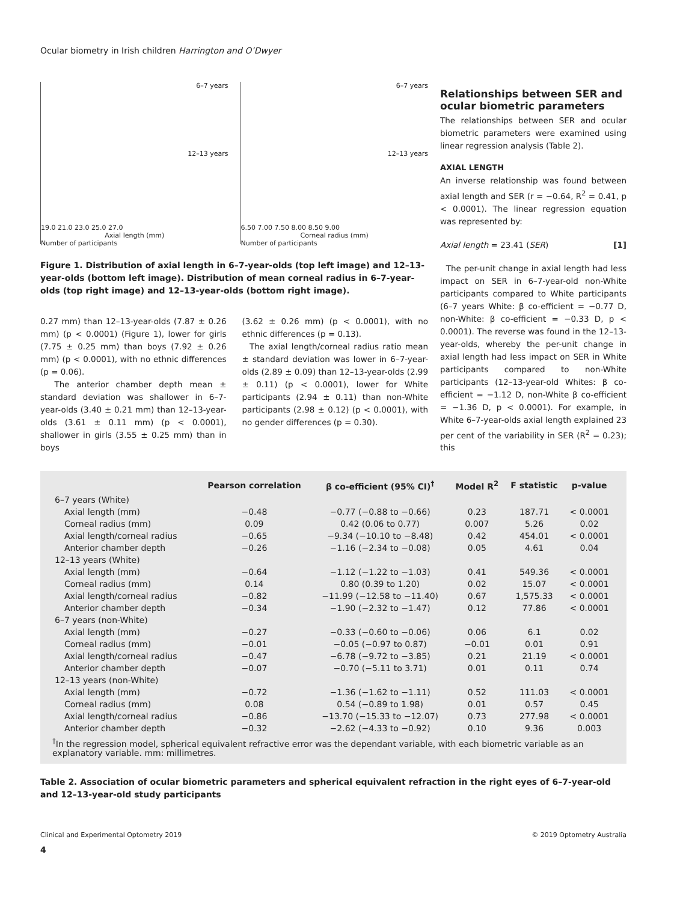Ocular biometry in Irish children Harrington and O’Dwyer
6–7 years
12–13 years
19.0 21.0 23.0 25.0 27.0
Axial length (mm)
Number of participants
6–7 years
12–13 years
6.50 7.00 7.50 8.00 8.50 9.00
Corneal radius (mm)
Number of participants
Figure 1. Distribution of axial length in 6–7-year-olds (top left image) and 12–13-year-olds (bottom left image). Distribution of mean corneal radius in 6–7-year-olds (top right image) and 12–13-year-olds (bottom right image).
0.27 mm) than 12–13-year-olds (7.87 ± 0.26 mm) (p < 0.0001) (Figure 1), lower for girls (7.75 ± 0.25 mm) than boys (7.92 ± 0.26 mm) (p < 0.0001), with no ethnic differences (p = 0.06).
The anterior chamber depth mean ± standard deviation was shallower in 6–7-year-olds (3.40 ± 0.21 mm) than 12–13-year-olds (3.61 ± 0.11 mm) (p < 0.0001), shallower in girls (3.55 ± 0.25 mm) than in boys
(3.62 ± 0.26 mm) (p < 0.0001), with no ethnic differences (p = 0.13).
The axial length/corneal radius ratio mean ± standard deviation was lower in 6–7-year-olds (2.89 ± 0.09) than 12–13-year-olds (2.99 ± 0.11) (p < 0.0001), lower for White participants (2.94 ± 0.11) than non-White participants (2.98 ± 0.12) (p < 0.0001), with no gender differences (p = 0.30).
Relationships between SER and ocular biometric parameters
The relationships between SER and ocular biometric parameters were examined using linear regression analysis (Table 2).
AXIAL LENGTH
An inverse relationship was found between axial length and SER (r = −0.64, R<sup>2</sup> = 0.41, p < 0.0001). The linear regression equation was represented by:
Axial length = 23.41 (SER) [1]
The per-unit change in axial length had less impact on SER in 6–7-year-old non-White participants compared to White participants (6–7 years White: β co-efficient = −0.77 D, non-White: β co-efficient = −0.33 D, p < 0.0001). The reverse was found in the 12–13-year-olds, whereby the per-unit change in axial length had less impact on SER in White participants compared to non-White participants (12–13-year-old Whites: β co-efficient = −1.12 D, non-White β co-efficient = −1.36 D, p < 0.0001). For example, in White 6–7-year-olds axial length explained 23 per cent of the variability in SER (R<sup>2</sup> = 0.23); this
| | Pearson correlation | β co-efficient (95% CI)<sup>†</sup> | Model R<sup>2</sup> | F statistic | p-value |
| --- | --- | --- | --- | --- | --- |
| 6–7 years (White) | | | | | |
| Axial length (mm) | −0.48 | −0.77 (−0.88 to −0.66) | 0.23 | 187.71 | < 0.0001 |
| Corneal radius (mm) | 0.09 | 0.42 (0.06 to 0.77) | 0.007 | 5.26 | 0.02 |
| Axial length/corneal radius | −0.65 | −9.34 (−10.10 to −8.48) | 0.42 | 454.01 | < 0.0001 |
| Anterior chamber depth | −0.26 | −1.16 (−2.34 to −0.08) | 0.05 | 4.61 | 0.04 |
| 12–13 years (White) | | | | | |
| Axial length (mm) | −0.64 | −1.12 (−1.22 to −1.03) | 0.41 | 549.36 | < 0.0001 |
| Corneal radius (mm) | 0.14 | 0.80 (0.39 to 1.20) | 0.02 | 15.07 | < 0.0001 |
| Axial length/corneal radius | −0.82 | −11.99 (−12.58 to −11.40) | 0.67 | 1,575.33 | < 0.0001 |
| Anterior chamber depth | −0.34 | −1.90 (−2.32 to −1.47) | 0.12 | 77.86 | < 0.0001 |
| 6–7 years (non-White) | | | | | |
| Axial length (mm) | −0.27 | −0.33 (−0.60 to −0.06) | 0.06 | 6.1 | 0.02 |
| Corneal radius (mm) | −0.01 | −0.05 (−0.97 to 0.87) | −0.01 | 0.01 | 0.91 |
| Axial length/corneal radius | −0.47 | −6.78 (−9.72 to −3.85) | 0.21 | 21.19 | < 0.0001 |
| Anterior chamber depth | −0.07 | −0.70 (−5.11 to 3.71) | 0.01 | 0.11 | 0.74 |
| 12–13 years (non-White) | | | | | |
| Axial length (mm) | −0.72 | −1.36 (−1.62 to −1.11) | 0.52 | 111.03 | < 0.0001 |
| Corneal radius (mm) | 0.08 | 0.54 (−0.89 to 1.98) | 0.01 | 0.57 | 0.45 |
| Axial length/corneal radius | −0.86 | −13.70 (−15.33 to −12.07) | 0.73 | 277.98 | < 0.0001 |
| Anterior chamber depth | −0.32 | −2.62 (−4.33 to −0.92) | 0.10 | 9.36 | 0.003 |
<sup>†</sup> In the regression model, spherical equivalent refractive error was the dependant variable, with each biometric variable as an explanatory variable. mm: millimetres.
Table 2. Association of ocular biometric parameters and spherical equivalent refraction in the right eyes of 6–7-year-old and 12–13-year-old study participants
Clinical and Experimental Optometry 2019 © 2019 Optometry Australia
4